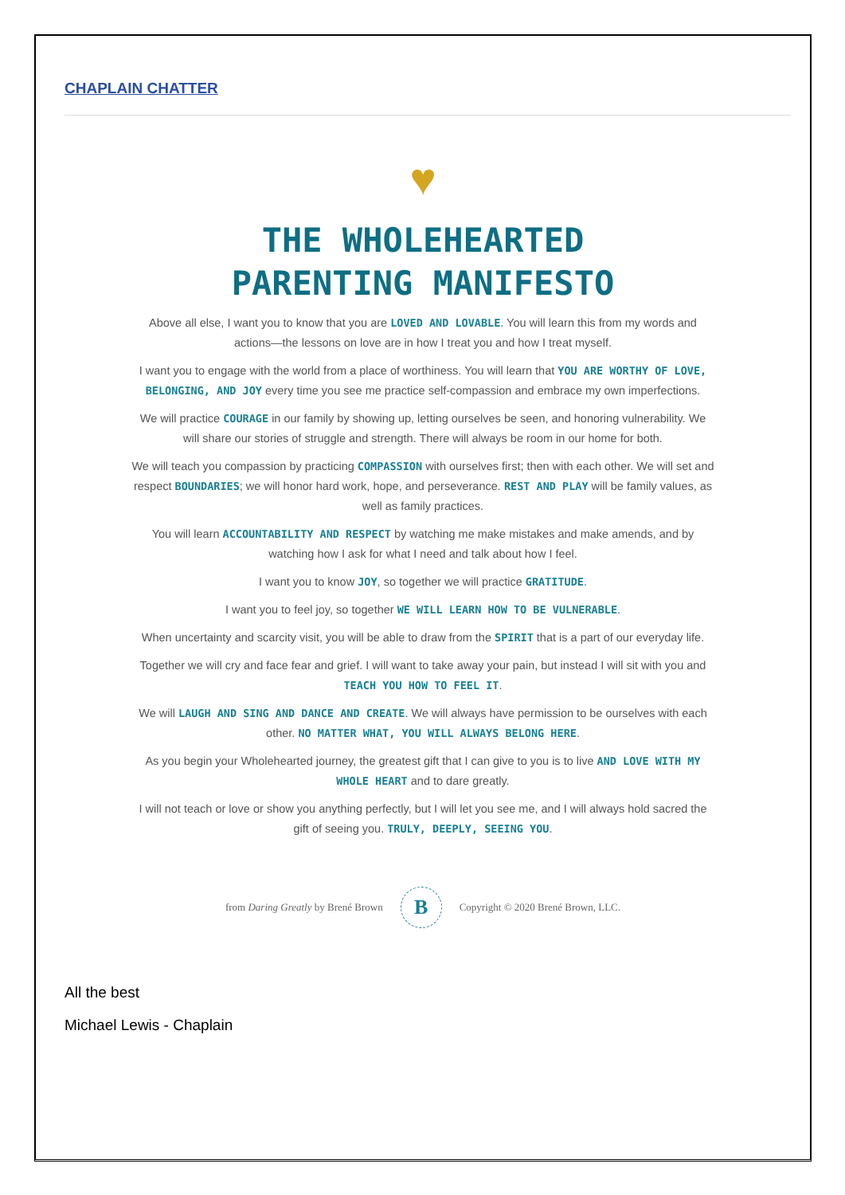CHAPLAIN CHATTER
♥
THE WHOLEHEARTED
PARENTING MANIFESTO
Above all else, I want you to know that you are LOVED AND LOVABLE. You will learn this from my words and actions—the lessons on love are in how I treat you and how I treat myself.
I want you to engage with the world from a place of worthiness. You will learn that YOU ARE WORTHY OF LOVE, BELONGING, AND JOY every time you see me practice self-compassion and embrace my own imperfections.
We will practice COURAGE in our family by showing up, letting ourselves be seen, and honoring vulnerability. We will share our stories of struggle and strength. There will always be room in our home for both.
We will teach you compassion by practicing COMPASSION with ourselves first; then with each other. We will set and respect BOUNDARIES; we will honor hard work, hope, and perseverance. REST AND PLAY will be family values, as well as family practices.
You will learn ACCOUNTABILITY AND RESPECT by watching me make mistakes and make amends, and by watching how I ask for what I need and talk about how I feel.
I want you to know JOY, so together we will practice GRATITUDE.
I want you to feel joy, so together WE WILL LEARN HOW TO BE VULNERABLE.
When uncertainty and scarcity visit, you will be able to draw from the SPIRIT that is a part of our everyday life.
Together we will cry and face fear and grief. I will want to take away your pain, but instead I will sit with you and TEACH YOU HOW TO FEEL IT.
We will LAUGH AND SING AND DANCE AND CREATE. We will always have permission to be ourselves with each other. NO MATTER WHAT, YOU WILL ALWAYS BELONG HERE.
As you begin your Wholehearted journey, the greatest gift that I can give to you is to live AND LOVE WITH MY WHOLE HEART and to dare greatly.
I will not teach or love or show you anything perfectly, but I will let you see me, and I will always hold sacred the gift of seeing you. TRULY, DEEPLY, SEEING YOU.
from Daring Greatly by Brené Brown
B
Copyright © 2020 Brené Brown, LLC.
All the best
Michael Lewis - Chaplain